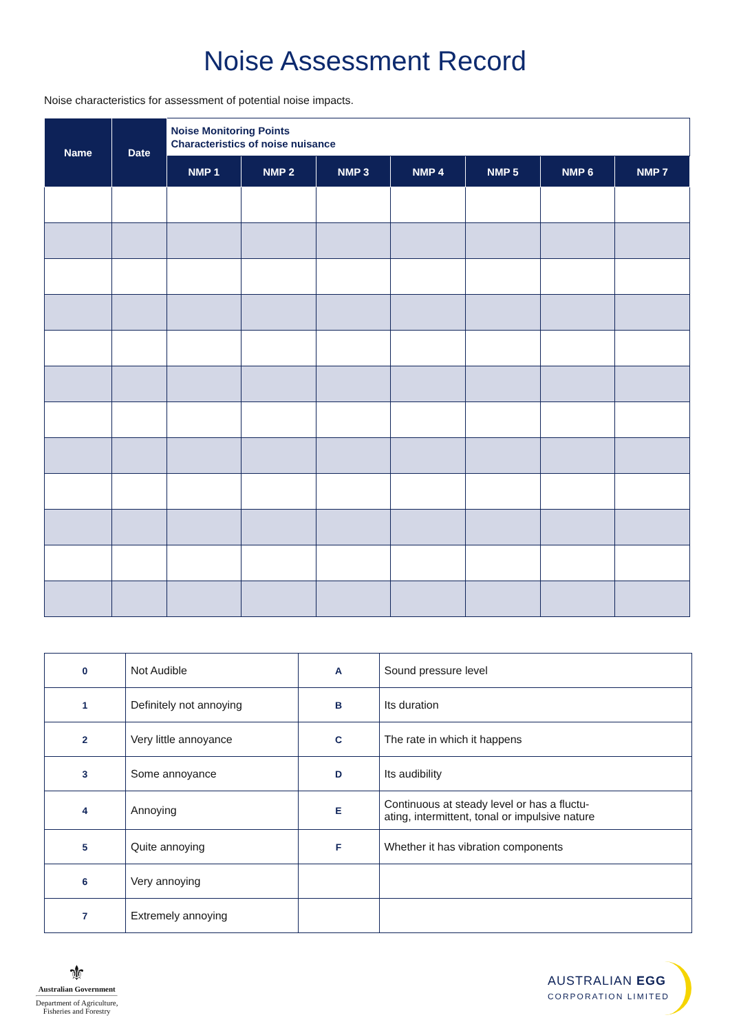Noise Assessment Record
Noise characteristics for assessment of potential noise impacts.
| Name | Date | Noise Monitoring Points Characteristics of noise nuisance | | | | | | |
| --- | --- | --- | --- | --- | --- | --- | --- | --- |
| | | NMP 1 | NMP 2 | NMP 3 | NMP 4 | NMP 5 | NMP 6 | NMP 7 |
| 0 | Not Audible | A | Sound pressure level |
| 1 | Definitely not annoying | B | Its duration |
| 2 | Very little annoyance | C | The rate in which it happens |
| 3 | Some annoyance | D | Its audibility |
| 4 | Annoying | E | Continuous at steady level or has a fluctu- ating, intermittent, tonal or impulsive nature |
| 5 | Quite annoying | F | Whether it has vibration components |
| 6 | Very annoying | | |
| 7 | Extremely annoying | | |
⚜
Australian Government
Department of Agriculture,
Fisheries and Forestry
AUSTRALIAN EGG
CORPORATION LIMITED